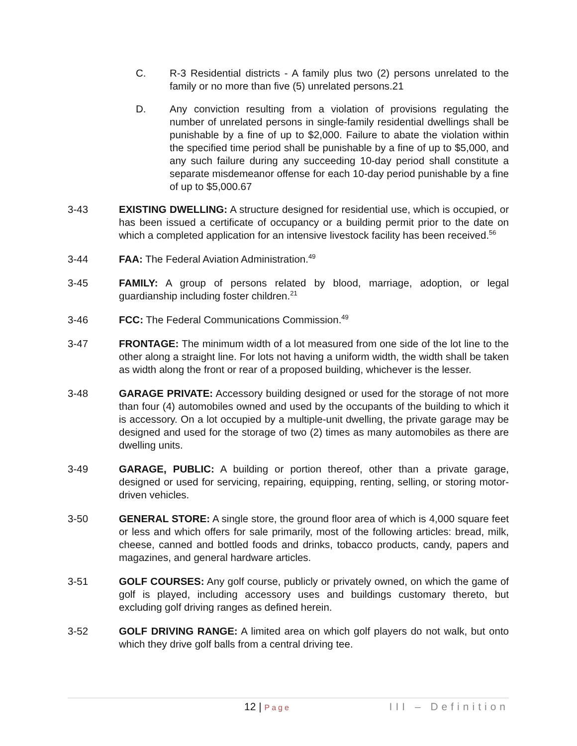C. R-3 Residential districts - A family plus two (2) persons unrelated to the family or no more than five (5) unrelated persons.21
D. Any conviction resulting from a violation of provisions regulating the number of unrelated persons in single-family residential dwellings shall be punishable by a fine of up to $2,000. Failure to abate the violation within the specified time period shall be punishable by a fine of up to $5,000, and any such failure during any succeeding 10-day period shall constitute a separate misdemeanor offense for each 10-day period punishable by a fine of up to $5,000.67
3-43 EXISTING DWELLING: A structure designed for residential use, which is occupied, or has been issued a certificate of occupancy or a building permit prior to the date on which a completed application for an intensive livestock facility has been received.<sup>56</sup>
3-44 FAA: The Federal Aviation Administration.<sup>49</sup>
3-45 FAMILY: A group of persons related by blood, marriage, adoption, or legal guardianship including foster children.<sup>21</sup>
3-46 FCC: The Federal Communications Commission.<sup>49</sup>
3-47 FRONTAGE: The minimum width of a lot measured from one side of the lot line to the other along a straight line. For lots not having a uniform width, the width shall be taken as width along the front or rear of a proposed building, whichever is the lesser.
3-48 GARAGE PRIVATE: Accessory building designed or used for the storage of not more than four (4) automobiles owned and used by the occupants of the building to which it is accessory. On a lot occupied by a multiple-unit dwelling, the private garage may be designed and used for the storage of two (2) times as many automobiles as there are dwelling units.
3-49 GARAGE, PUBLIC: A building or portion thereof, other than a private garage, designed or used for servicing, repairing, equipping, renting, selling, or storing motor-driven vehicles.
3-50 GENERAL STORE: A single store, the ground floor area of which is 4,000 square feet or less and which offers for sale primarily, most of the following articles: bread, milk, cheese, canned and bottled foods and drinks, tobacco products, candy, papers and magazines, and general hardware articles.
3-51 GOLF COURSES: Any golf course, publicly or privately owned, on which the game of golf is played, including accessory uses and buildings customary thereto, but excluding golf driving ranges as defined herein.
3-52 GOLF DRIVING RANGE: A limited area on which golf players do not walk, but onto which they drive golf balls from a central driving tee.
12 | Page
III – Definition